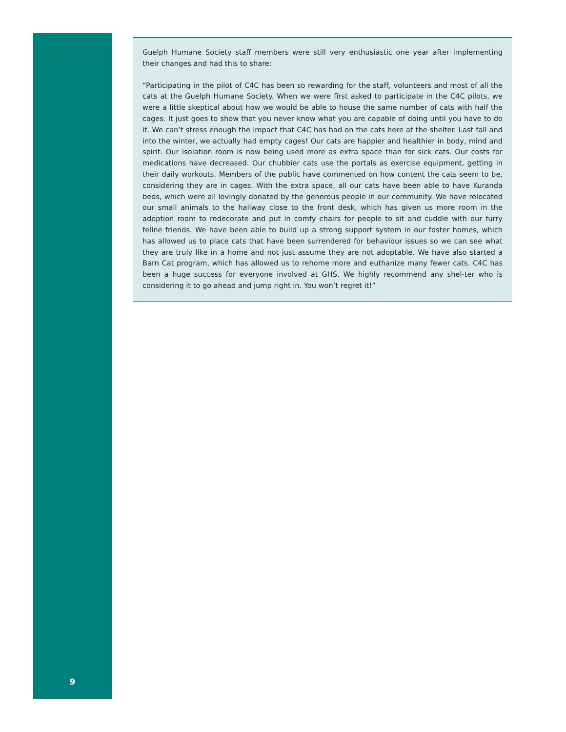Guelph Humane Society staff members were still very enthusiastic one year after implementing their changes and had this to share:
“Participating in the pilot of C4C has been so rewarding for the staff, volunteers and most of all the cats at the Guelph Humane Society. When we were first asked to participate in the C4C pilots, we were a little skeptical about how we would be able to house the same number of cats with half the cages. It just goes to show that you never know what you are capable of doing until you have to do it. We can’t stress enough the impact that C4C has had on the cats here at the shelter. Last fall and into the winter, we actually had empty cages! Our cats are happier and healthier in body, mind and spirit. Our isolation room is now being used more as extra space than for sick cats. Our costs for medications have decreased. Our chubbier cats use the portals as exercise equipment, getting in their daily workouts. Members of the public have commented on how content the cats seem to be, considering they are in cages. With the extra space, all our cats have been able to have Kuranda beds, which were all lovingly donated by the generous people in our community. We have relocated our small animals to the hallway close to the front desk, which has given us more room in the adoption room to redecorate and put in comfy chairs for people to sit and cuddle with our furry feline friends. We have been able to build up a strong support system in our foster homes, which has allowed us to place cats that have been surrendered for behaviour issues so we can see what they are truly like in a home and not just assume they are not adoptable. We have also started a Barn Cat program, which has allowed us to rehome more and euthanize many fewer cats. C4C has been a huge success for everyone involved at GHS. We highly recommend any shel-ter who is considering it to go ahead and jump right in. You won’t regret it!”
9